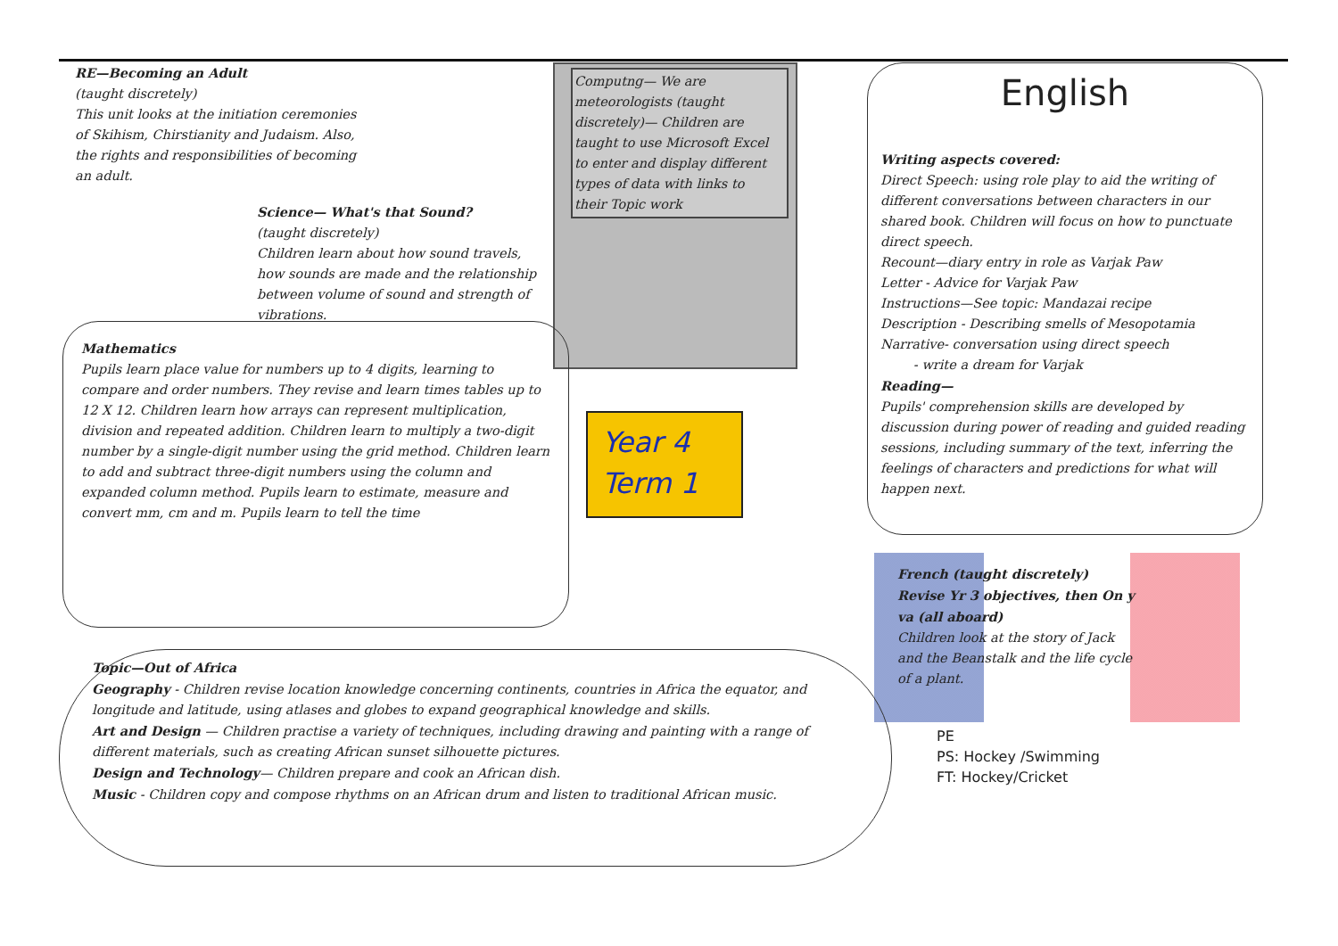RE—Becoming an Adult
(taught discretely)
This unit looks at the initiation ceremonies of Skihism, Chirstianity and Judaism. Also, the rights and responsibilities of becoming an adult.
Science— What's that Sound?
(taught discretely)
Children learn about how sound travels, how sounds are made and the relationship between volume of sound and strength of vibrations.
Computng— We are meteorologists (taught discretely)— Children are taught to use Microsoft Excel to enter and display different types of data with links to their Topic work
English
Writing aspects covered:
Direct Speech: using role play to aid the writing of different conversations between characters in our shared book. Children will focus on how to punctuate direct speech.
Recount—diary entry in role as Varjak Paw
Letter - Advice for Varjak Paw
Instructions—See topic: Mandazai recipe
Description - Describing smells of Mesopotamia
Narrative- conversation using direct speech
- write a dream for Varjak
Reading—
Pupils' comprehension skills are developed by discussion during power of reading and guided reading sessions, including summary of the text, inferring the feelings of characters and predictions for what will happen next.
Mathematics
Pupils learn place value for numbers up to 4 digits, learning to compare and order numbers. They revise and learn times tables up to 12 X 12. Children learn how arrays can represent multiplication, division and repeated addition. Children learn to multiply a two-digit number by a single-digit number using the grid method. Children learn to add and subtract three-digit numbers using the column and expanded column method. Pupils learn to estimate, measure and convert mm, cm and m. Pupils learn to tell the time
Year 4
Term 1
French (taught discretely)
Revise Yr 3 objectives, then On y va (all aboard)
Children look at the story of Jack and the Beanstalk and the life cycle of a plant.
PE
PS: Hockey /Swimming
FT: Hockey/Cricket
Topic—Out of Africa
Geography - Children revise location knowledge concerning continents, countries in Africa the equator, and longitude and latitude, using atlases and globes to expand geographical knowledge and skills.
Art and Design — Children practise a variety of techniques, including drawing and painting with a range of different materials, such as creating African sunset silhouette pictures.
Design and Technology— Children prepare and cook an African dish.
Music - Children copy and compose rhythms on an African drum and listen to traditional African music.